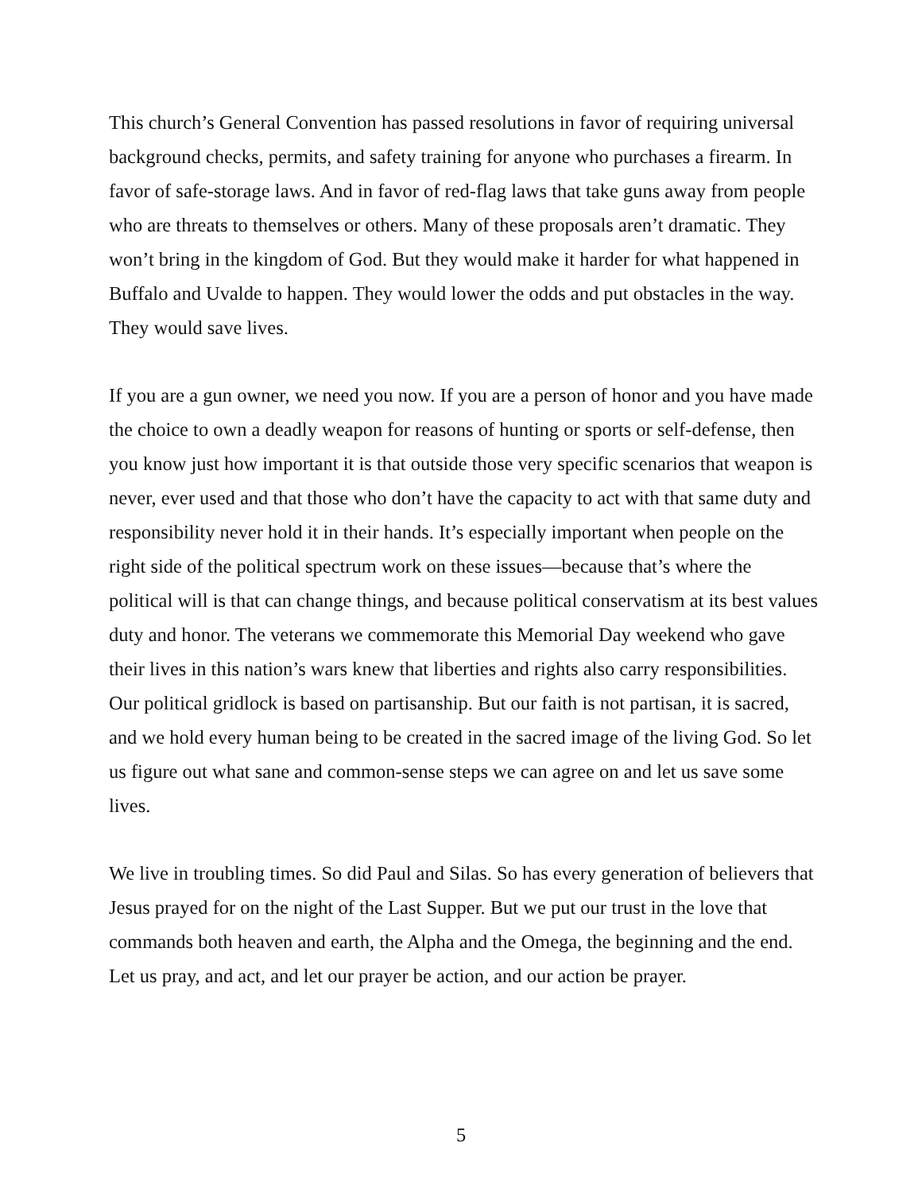This church’s General Convention has passed resolutions in favor of requiring universal background checks, permits, and safety training for anyone who purchases a firearm. In favor of safe-storage laws. And in favor of red-flag laws that take guns away from people who are threats to themselves or others. Many of these proposals aren’t dramatic. They won’t bring in the kingdom of God. But they would make it harder for what happened in Buffalo and Uvalde to happen. They would lower the odds and put obstacles in the way. They would save lives.
If you are a gun owner, we need you now. If you are a person of honor and you have made the choice to own a deadly weapon for reasons of hunting or sports or self-defense, then you know just how important it is that outside those very specific scenarios that weapon is never, ever used and that those who don’t have the capacity to act with that same duty and responsibility never hold it in their hands. It’s especially important when people on the right side of the political spectrum work on these issues—because that’s where the political will is that can change things, and because political conservatism at its best values duty and honor. The veterans we commemorate this Memorial Day weekend who gave their lives in this nation’s wars knew that liberties and rights also carry responsibilities. Our political gridlock is based on partisanship. But our faith is not partisan, it is sacred, and we hold every human being to be created in the sacred image of the living God. So let us figure out what sane and common-sense steps we can agree on and let us save some lives.
We live in troubling times. So did Paul and Silas. So has every generation of believers that Jesus prayed for on the night of the Last Supper. But we put our trust in the love that commands both heaven and earth, the Alpha and the Omega, the beginning and the end. Let us pray, and act, and let our prayer be action, and our action be prayer.
5